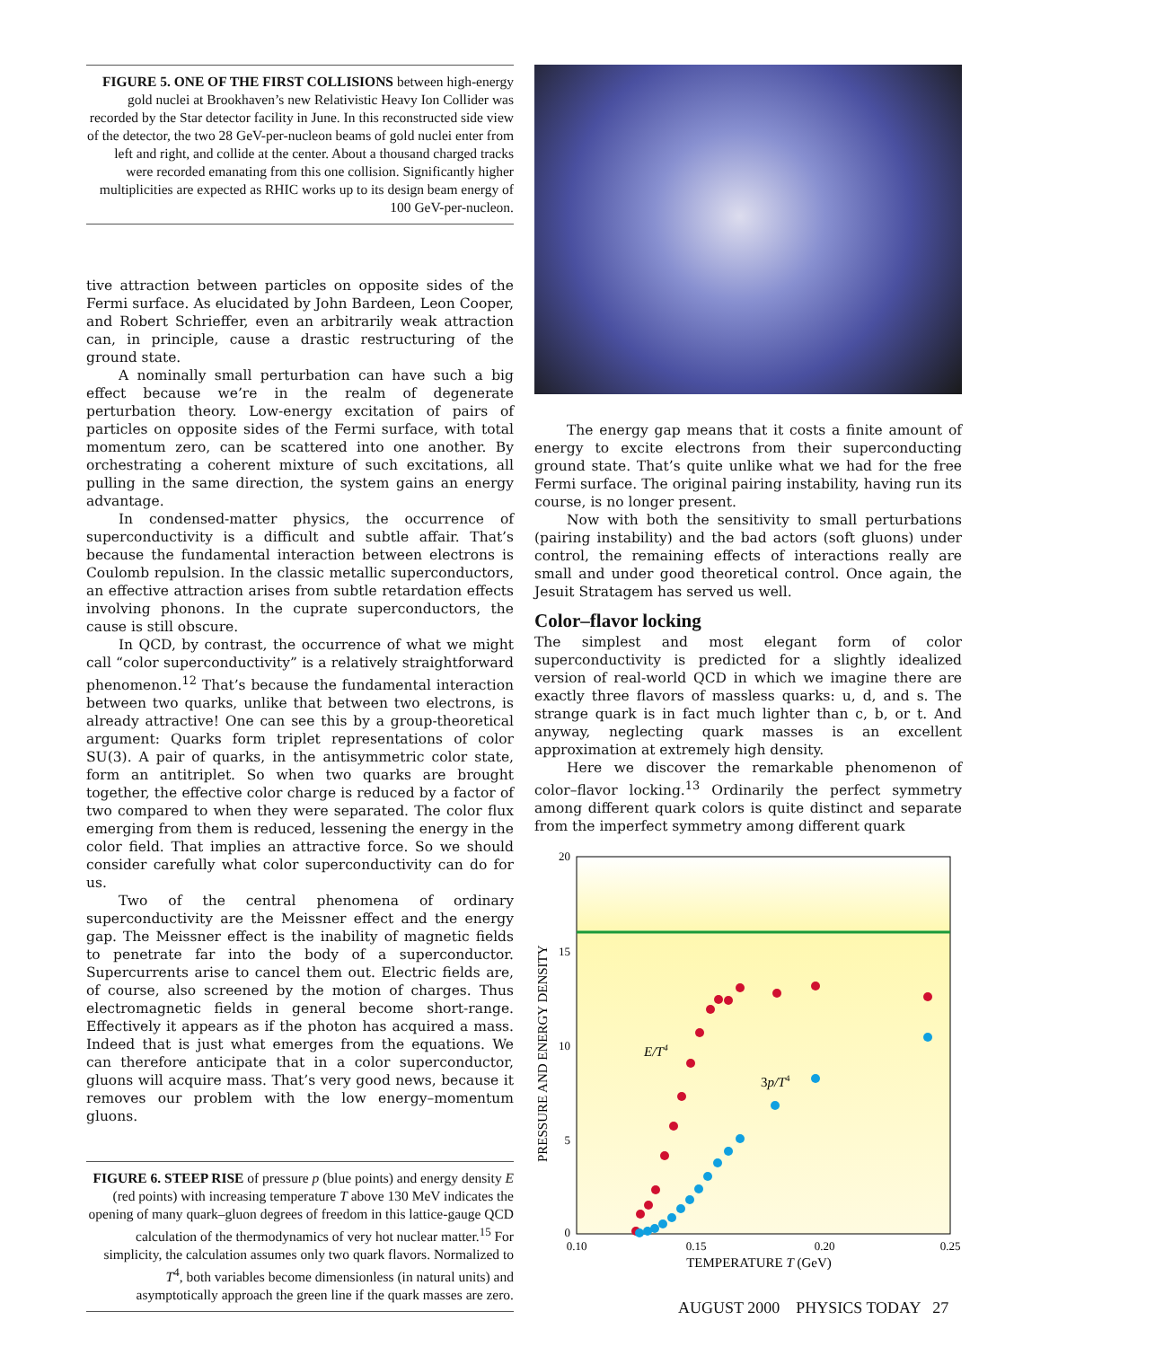FIGURE 5. ONE OF THE FIRST COLLISIONS between high-energy gold nuclei at Brookhaven’s new Relativistic Heavy Ion Collider was recorded by the Star detector facility in June. In this reconstructed side view of the detector, the two 28 GeV-per-nucleon beams of gold nuclei enter from left and right, and collide at the center. About a thousand charged tracks were recorded emanating from this one collision. Significantly higher multiplicities are expected as RHIC works up to its design beam energy of 100 GeV-per-nucleon.
tive attraction between particles on opposite sides of the Fermi surface. As elucidated by John Bardeen, Leon Cooper, and Robert Schrieffer, even an arbitrarily weak attraction can, in principle, cause a drastic restructuring of the ground state.
A nominally small perturbation can have such a big effect because we’re in the realm of degenerate perturbation theory. Low-energy excitation of pairs of particles on opposite sides of the Fermi surface, with total momentum zero, can be scattered into one another. By orchestrating a coherent mixture of such excitations, all pulling in the same direction, the system gains an energy advantage.
In condensed-matter physics, the occurrence of superconductivity is a difficult and subtle affair. That’s because the fundamental interaction between electrons is Coulomb repulsion. In the classic metallic superconductors, an effective attraction arises from subtle retardation effects involving phonons. In the cuprate superconductors, the cause is still obscure.
In QCD, by contrast, the occurrence of what we might call “color superconductivity” is a relatively straightforward phenomenon.<sup>12</sup> That’s because the fundamental interaction between two quarks, unlike that between two electrons, is already attractive! One can see this by a group-theoretical argument: Quarks form triplet representations of color SU(3). A pair of quarks, in the antisymmetric color state, form an antitriplet. So when two quarks are brought together, the effective color charge is reduced by a factor of two compared to when they were separated. The color flux emerging from them is reduced, lessening the energy in the color field. That implies an attractive force. So we should consider carefully what color superconductivity can do for us.
Two of the central phenomena of ordinary superconductivity are the Meissner effect and the energy gap. The Meissner effect is the inability of magnetic fields to penetrate far into the body of a superconductor. Supercurrents arise to cancel them out. Electric fields are, of course, also screened by the motion of charges. Thus electromagnetic fields in general become short-range. Effectively it appears as if the photon has acquired a mass. Indeed that is just what emerges from the equations. We can therefore anticipate that in a color superconductor, gluons will acquire mass. That’s very good news, because it removes our problem with the low energy–momentum gluons.
FIGURE 6. STEEP RISE of pressure p (blue points) and energy density E (red points) with increasing temperature T above 130 MeV indicates the opening of many quark–gluon degrees of freedom in this lattice-gauge QCD calculation of the thermodynamics of very hot nuclear matter.<sup>15</sup> For simplicity, the calculation assumes only two quark flavors. Normalized to T<sup>4</sup>, both variables become dimensionless (in natural units) and asymptotically approach the green line if the quark masses are zero.
The energy gap means that it costs a finite amount of energy to excite electrons from their superconducting ground state. That’s quite unlike what we had for the free Fermi surface. The original pairing instability, having run its course, is no longer present.
Now with both the sensitivity to small perturbations (pairing instability) and the bad actors (soft gluons) under control, the remaining effects of interactions really are small and under good theoretical control. Once again, the Jesuit Stratagem has served us well.
Color–flavor locking
The simplest and most elegant form of color superconductivity is predicted for a slightly idealized version of real-world QCD in which we imagine there are exactly three flavors of massless quarks: u, d, and s. The strange quark is in fact much lighter than c, b, or t. And anyway, neglecting quark masses is an excellent approximation at extremely high density.
Here we discover the remarkable phenomenon of color–flavor locking.<sup>13</sup> Ordinarily the perfect symmetry among different quark colors is quite distinct and separate from the imperfect symmetry among different quark
20
15
10
5
0
0.10
0.15
0.20
0.25
TEMPERATURE T (GeV)
PRESSURE AND ENERGY DENSITY
E/T4
3p/T4
AUGUST 2000 PHYSICS TODAY 27